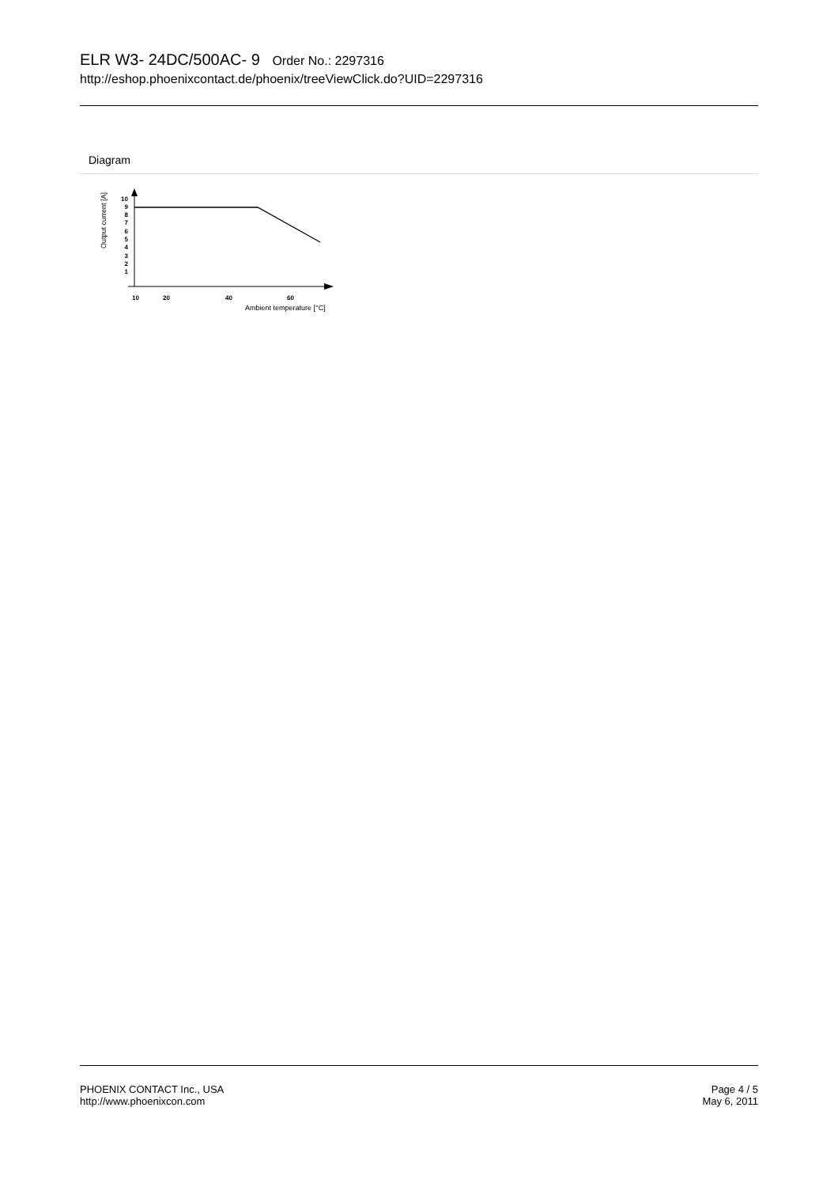ELR W3- 24DC/500AC- 9 Order No.: 2297316
http://eshop.phoenixcontact.de/phoenix/treeViewClick.do?UID=2297316
Diagram
Output current [A]
10
9
8
7
6
5
4
3
2
1
10
20
40
60
Ambient temperature [°C]
PHOENIX CONTACT Inc., USA
http://www.phoenixcon.com
Page 4 / 5
May 6, 2011